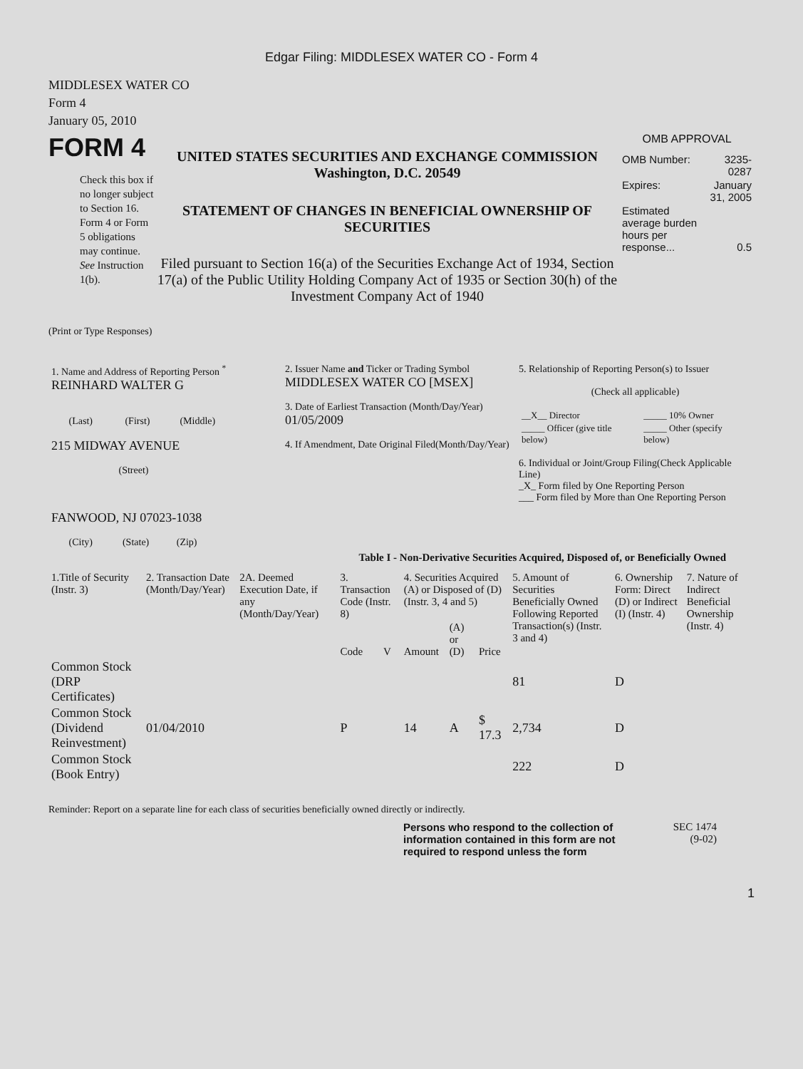Edgar Filing: MIDDLESEX WATER CO - Form 4
MIDDLESEX WATER CO
Form 4
January 05, 2010
FORM 4
Check this box if no longer subject to Section 16. Form 4 or Form 5 obligations may continue. See Instruction 1(b).
UNITED STATES SECURITIES AND EXCHANGE COMMISSION
Washington, D.C. 20549
STATEMENT OF CHANGES IN BENEFICIAL OWNERSHIP OF SECURITIES
Filed pursuant to Section 16(a) of the Securities Exchange Act of 1934, Section 17(a) of the Public Utility Holding Company Act of 1935 or Section 30(h) of the Investment Company Act of 1940
OMB APPROVAL
| OMB Number: | 3235-0287 |
| Expires: | January 31, 2005 |
| Estimated average burden hours per response... | 0.5 |
(Print or Type Responses)
| 1. Name and Address of Reporting Person <sup>*</sup> REINHARD WALTER G (Last) (First) (Middle) 215 MIDWAY AVENUE (Street) FANWOOD, NJ 07023-1038 (City) (State) (Zip) | 2. Issuer Name and Ticker or Trading Symbol MIDDLESEX WATER CO [MSEX] 3. Date of Earliest Transaction (Month/Day/Year) 01/05/2009 4. If Amendment, Date Original Filed(Month/Day/Year) | 5. Relationship of Reporting Person(s) to Issuer (Check all applicable) / __X__ Director / _____ 10% Owner / / _____ Officer (give title below) / _____ Other (specify below) / 6. Individual or Joint/Group Filing(Check Applicable Line) _X_ Form filed by One Reporting Person ___ Form filed by More than One Reporting Person |
Table I - Non-Derivative Securities Acquired, Disposed of, or Beneficially Owned
| 1.Title of Security (Instr. 3) | 2. Transaction Date (Month/Day/Year) | 2A. Deemed Execution Date, if any (Month/Day/Year) | 3. Transaction Code (Instr. 8) | | 4. Securities Acquired (A) or Disposed of (D) (Instr. 3, 4 and 5) | | | 5. Amount of Securities Beneficially Owned Following Reported Transaction(s) (Instr. 3 and 4) | 6. Ownership Form: Direct (D) or Indirect (I) (Instr. 4) | 7. Nature of Indirect Beneficial Ownership (Instr. 4) |
| --- | --- | --- | --- | --- | --- | --- | --- | --- | --- | --- |
| | | | Code | V | Amount | (A) or (D) | Price | | | |
| Common Stock (DRP Certificates) | | | | | | | | 81 | D | |
| Common Stock (Dividend Reinvestment) | 01/04/2010 | | P | | 14 | A | $ 17.3 | 2,734 | D | |
| Common Stock (Book Entry) | | | | | | | | 222 | D | |
Reminder: Report on a separate line for each class of securities beneficially owned directly or indirectly.
Persons who respond to the collection of information contained in this form are not required to respond unless the form
SEC 1474
(9-02)
1